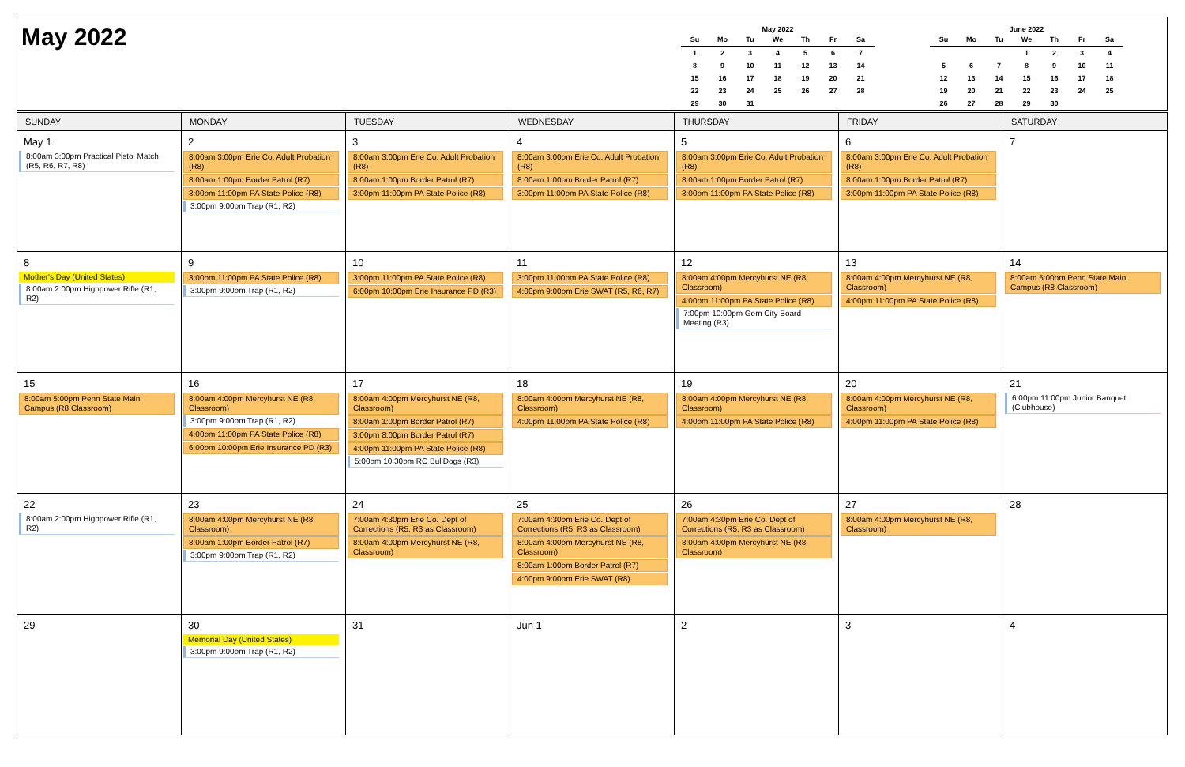May 2022
May 2022
| Su | Mo | Tu | We | Th | Fr | Sa |
| --- | --- | --- | --- | --- | --- | --- |
| 1 | 2 | 3 | 4 | 5 | 6 | 7 |
| 8 | 9 | 10 | 11 | 12 | 13 | 14 |
| 15 | 16 | 17 | 18 | 19 | 20 | 21 |
| 22 | 23 | 24 | 25 | 26 | 27 | 28 |
| 29 | 30 | 31 | | | | |
June 2022
| Su | Mo | Tu | We | Th | Fr | Sa |
| --- | --- | --- | --- | --- | --- | --- |
| | | | 1 | 2 | 3 | 4 |
| 5 | 6 | 7 | 8 | 9 | 10 | 11 |
| 12 | 13 | 14 | 15 | 16 | 17 | 18 |
| 19 | 20 | 21 | 22 | 23 | 24 | 25 |
| 26 | 27 | 28 | 29 | 30 | | |
| SUNDAY | MONDAY | TUESDAY | WEDNESDAY | THURSDAY | FRIDAY | SATURDAY |
| --- | --- | --- | --- | --- | --- | --- |
| May 1 8:00am 3:00pm Practical Pistol Match (R5, R6, R7, R8) | 2 8:00am 3:00pm Erie Co. Adult Probation (R8) 8:00am 1:00pm Border Patrol (R7) 3:00pm 11:00pm PA State Police (R8) 3:00pm 9:00pm Trap (R1, R2) | 3 8:00am 3:00pm Erie Co. Adult Probation (R8) 8:00am 1:00pm Border Patrol (R7) 3:00pm 11:00pm PA State Police (R8) | 4 8:00am 3:00pm Erie Co. Adult Probation (R8) 8:00am 1:00pm Border Patrol (R7) 3:00pm 11:00pm PA State Police (R8) | 5 8:00am 3:00pm Erie Co. Adult Probation (R8) 8:00am 1:00pm Border Patrol (R7) 3:00pm 11:00pm PA State Police (R8) | 6 8:00am 3:00pm Erie Co. Adult Probation (R8) 8:00am 1:00pm Border Patrol (R7) 3:00pm 11:00pm PA State Police (R8) | 7 |
| 8 Mother's Day (United States) 8:00am 2:00pm Highpower Rifle (R1, R2) | 9 3:00pm 11:00pm PA State Police (R8) 3:00pm 9:00pm Trap (R1, R2) | 10 3:00pm 11:00pm PA State Police (R8) 6:00pm 10:00pm Erie Insurance PD (R3) | 11 3:00pm 11:00pm PA State Police (R8) 4:00pm 9:00pm Erie SWAT (R5, R6, R7) | 12 8:00am 4:00pm Mercyhurst NE (R8, Classroom) 4:00pm 11:00pm PA State Police (R8) 7:00pm 10:00pm Gem City Board Meeting (R3) | 13 8:00am 4:00pm Mercyhurst NE (R8, Classroom) 4:00pm 11:00pm PA State Police (R8) | 14 8:00am 5:00pm Penn State Main Campus (R8 Classroom) |
| 15 8:00am 5:00pm Penn State Main Campus (R8 Classroom) | 16 8:00am 4:00pm Mercyhurst NE (R8, Classroom) 3:00pm 9:00pm Trap (R1, R2) 4:00pm 11:00pm PA State Police (R8) 6:00pm 10:00pm Erie Insurance PD (R3) | 17 8:00am 4:00pm Mercyhurst NE (R8, Classroom) 8:00am 1:00pm Border Patrol (R7) 3:00pm 8:00pm Border Patrol (R7) 4:00pm 11:00pm PA State Police (R8) 5:00pm 10:30pm RC BullDogs (R3) | 18 8:00am 4:00pm Mercyhurst NE (R8, Classroom) 4:00pm 11:00pm PA State Police (R8) | 19 8:00am 4:00pm Mercyhurst NE (R8, Classroom) 4:00pm 11:00pm PA State Police (R8) | 20 8:00am 4:00pm Mercyhurst NE (R8, Classroom) 4:00pm 11:00pm PA State Police (R8) | 21 6:00pm 11:00pm Junior Banquet (Clubhouse) |
| 22 8:00am 2:00pm Highpower Rifle (R1, R2) | 23 8:00am 4:00pm Mercyhurst NE (R8, Classroom) 8:00am 1:00pm Border Patrol (R7) 3:00pm 9:00pm Trap (R1, R2) | 24 7:00am 4:30pm Erie Co. Dept of Corrections (R5, R3 as Classroom) 8:00am 4:00pm Mercyhurst NE (R8, Classroom) | 25 7:00am 4:30pm Erie Co. Dept of Corrections (R5, R3 as Classroom) 8:00am 4:00pm Mercyhurst NE (R8, Classroom) 8:00am 1:00pm Border Patrol (R7) 4:00pm 9:00pm Erie SWAT (R8) | 26 7:00am 4:30pm Erie Co. Dept of Corrections (R5, R3 as Classroom) 8:00am 4:00pm Mercyhurst NE (R8, Classroom) | 27 8:00am 4:00pm Mercyhurst NE (R8, Classroom) | 28 |
| 29 | 30 Memorial Day (United States) 3:00pm 9:00pm Trap (R1, R2) | 31 | Jun 1 | 2 | 3 | 4 |